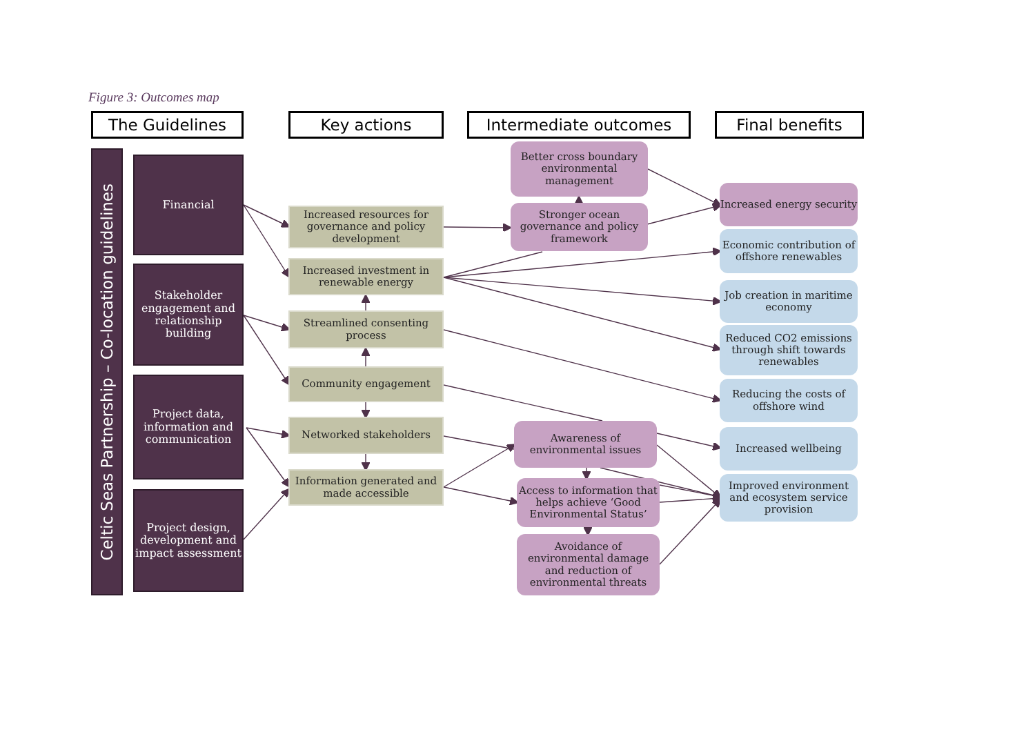Figure 3: Outcomes map
The Guidelines
Celtic Seas Partnership – Co-location guidelines
Financial
Stakeholder engagement and relationship building
Project data, information and communication
Project design, development and impact assessment
Key actions
Increased resources for governance and policy development
Increased investment in renewable energy
Streamlined consenting process
Community engagement
Networked stakeholders
Information generated and made accessible
Intermediate outcomes
Better cross boundary environmental management
Stronger ocean governance and policy framework
Awareness of environmental issues
Access to information that helps achieve ‘Good Environmental Status’
Avoidance of environmental damage and reduction of environmental threats
Final benefits
Increased energy security
Economic contribution of offshore renewables
Job creation in maritime economy
Reduced CO2 emissions through shift towards renewables
Reducing the costs of offshore wind
Increased wellbeing
Improved environment and ecosystem service provision